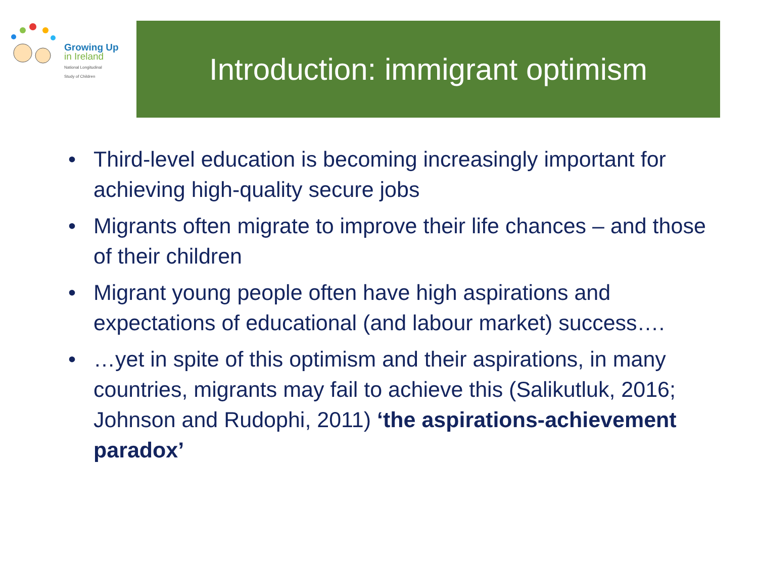Growing Up
in Ireland
National Longitudinal
Study of Children
Introduction: immigrant optimism
• Third-level education is becoming increasingly important for achieving high-quality secure jobs
• Migrants often migrate to improve their life chances – and those of their children
• Migrant young people often have high aspirations and expectations of educational (and labour market) success….
• …yet in spite of this optimism and their aspirations, in many countries, migrants may fail to achieve this (Salikutluk, 2016; Johnson and Rudophi, 2011) ‘the aspirations-achievement paradox’